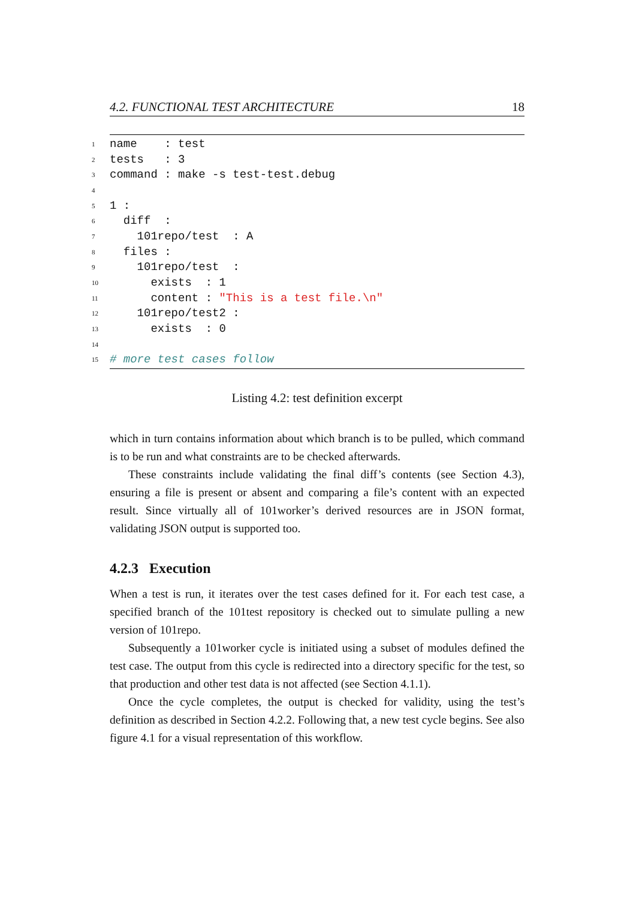4.2. FUNCTIONAL TEST ARCHITECTURE 18
1 name : test
2 tests : 3
3 command : make -s test-test.debug
4
5 1 :
6 diff :
7 101repo/test : A
8 files :
9 101repo/test :
10 exists : 1
11 content : "This is a test file.\n"
12 101repo/test2 :
13 exists : 0
14
15 # more test cases follow
Listing 4.2: test definition excerpt
which in turn contains information about which branch is to be pulled, which command is to be run and what constraints are to be checked afterwards.
These constraints include validating the final diff’s contents (see Section 4.3), ensuring a file is present or absent and comparing a file’s content with an expected result. Since virtually all of 101worker’s derived resources are in JSON format, validating JSON output is supported too.
4.2.3 Execution
When a test is run, it iterates over the test cases defined for it. For each test case, a specified branch of the 101test repository is checked out to simulate pulling a new version of 101repo.
Subsequently a 101worker cycle is initiated using a subset of modules defined the test case. The output from this cycle is redirected into a directory specific for the test, so that production and other test data is not affected (see Section 4.1.1).
Once the cycle completes, the output is checked for validity, using the test’s definition as described in Section 4.2.2. Following that, a new test cycle begins. See also figure 4.1 for a visual representation of this workflow.